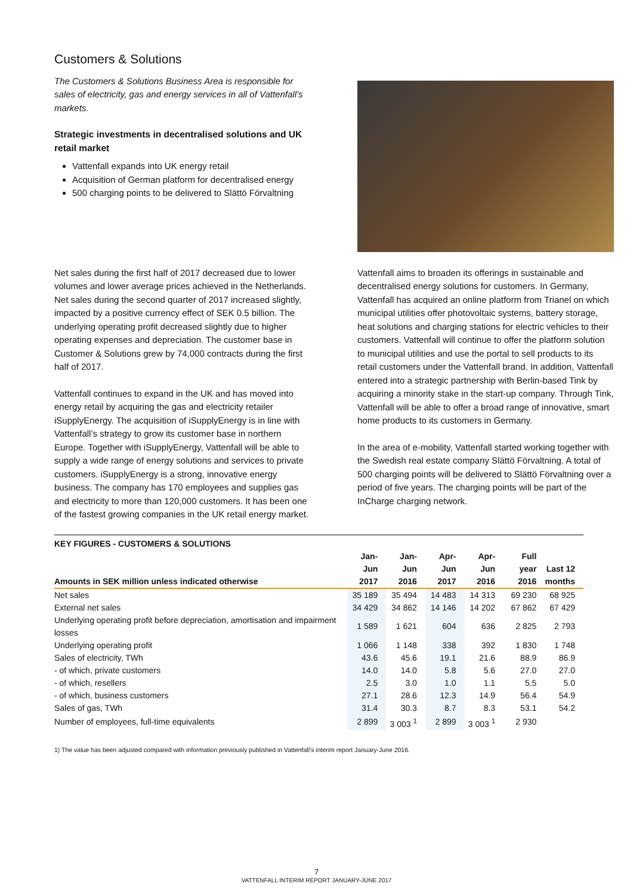Customers & Solutions
The Customers & Solutions Business Area is responsible for sales of electricity, gas and energy services in all of Vattenfall’s markets.
Strategic investments in decentralised solutions and UK retail market
Vattenfall expands into UK energy retail
Acquisition of German platform for decentralised energy
500 charging points to be delivered to Slättö Förvaltning
Net sales during the first half of 2017 decreased due to lower volumes and lower average prices achieved in the Netherlands. Net sales during the second quarter of 2017 increased slightly, impacted by a positive currency effect of SEK 0.5 billion. The underlying operating profit decreased slightly due to higher operating expenses and depreciation. The customer base in Customer & Solutions grew by 74,000 contracts during the first half of 2017.
Vattenfall continues to expand in the UK and has moved into energy retail by acquiring the gas and electricity retailer iSupplyEnergy. The acquisition of iSupplyEnergy is in line with Vattenfall’s strategy to grow its customer base in northern Europe. Together with iSupplyEnergy, Vattenfall will be able to supply a wide range of energy solutions and services to private customers. iSupplyEnergy is a strong, innovative energy business. The company has 170 employees and supplies gas and electricity to more than 120,000 customers. It has been one of the fastest growing companies in the UK retail energy market.
Vattenfall aims to broaden its offerings in sustainable and decentralised energy solutions for customers. In Germany, Vattenfall has acquired an online platform from Trianel on which municipal utilities offer photovoltaic systems, battery storage, heat solutions and charging stations for electric vehicles to their customers. Vattenfall will continue to offer the platform solution to municipal utilities and use the portal to sell products to its retail customers under the Vattenfall brand. In addition, Vattenfall entered into a strategic partnership with Berlin-based Tink by acquiring a minority stake in the start-up company. Through Tink, Vattenfall will be able to offer a broad range of innovative, smart home products to its customers in Germany.
In the area of e-mobility, Vattenfall started working together with the Swedish real estate company Slättö Förvaltning. A total of 500 charging points will be delivered to Slättö Förvaltning over a period of five years. The charging points will be part of the InCharge charging network.
| KEY FIGURES - CUSTOMERS & SOLUTIONS | | | | | | |
| --- | --- | --- | --- | --- | --- | --- |
| Amounts in SEK million unless indicated otherwise | Jan-Jun 2017 | Jan-Jun 2016 | Apr-Jun 2017 | Apr-Jun 2016 | Full year 2016 | Last 12 months |
| Net sales | 35 189 | 35 494 | 14 483 | 14 313 | 69 230 | 68 925 |
| External net sales | 34 429 | 34 862 | 14 146 | 14 202 | 67 862 | 67 429 |
| Underlying operating profit before depreciation, amortisation and impairment losses | 1 589 | 1 621 | 604 | 636 | 2 825 | 2 793 |
| Underlying operating profit | 1 066 | 1 148 | 338 | 392 | 1 830 | 1 748 |
| Sales of electricity, TWh | 43.6 | 45.6 | 19.1 | 21.6 | 88.9 | 86.9 |
| - of which, private customers | 14.0 | 14.0 | 5.8 | 5.6 | 27.0 | 27.0 |
| - of which, resellers | 2.5 | 3.0 | 1.0 | 1.1 | 5.5 | 5.0 |
| - of which, business customers | 27.1 | 28.6 | 12.3 | 14.9 | 56.4 | 54.9 |
| Sales of gas, TWh | 31.4 | 30.3 | 8.7 | 8.3 | 53.1 | 54.2 |
| Number of employees, full-time equivalents | 2 899 | 3 003 <sup>1</sup> | 2 899 | 3 003 <sup>1</sup> | 2 930 | |
1) The value has been adjusted compared with information previously published in Vattenfall’s interim report January-June 2016.
7
VATTENFALL INTERIM REPORT JANUARY-JUNE 2017